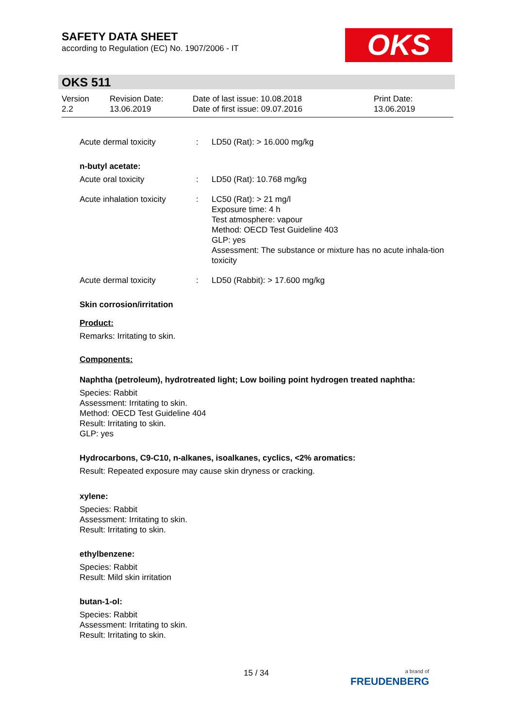SAFETY DATA SHEET
according to Regulation (EC) No. 1907/2006 - IT
OKS
OKS 511
Version
2.2
Revision Date:
13.06.2019
Date of last issue: 10.08.2018
Date of first issue: 09.07.2016
Print Date:
13.06.2019
Acute dermal toxicity : LD50 (Rat): > 16.000 mg/kg
n-butyl acetate:
Acute oral toxicity : LD50 (Rat): 10.768 mg/kg
Acute inhalation toxicity
: LC50 (Rat): > 21 mg/l
Exposure time: 4 h
Test atmosphere: vapour
Method: OECD Test Guideline 403
GLP: yes
Assessment: The substance or mixture has no acute inhala-tion toxicity
Acute dermal toxicity : LD50 (Rabbit): > 17.600 mg/kg
Skin corrosion/irritation
Product:
Remarks: Irritating to skin.
Components:
Naphtha (petroleum), hydrotreated light; Low boiling point hydrogen treated naphtha:
Species: Rabbit
Assessment: Irritating to skin.
Method: OECD Test Guideline 404
Result: Irritating to skin.
GLP: yes
Hydrocarbons, C9-C10, n-alkanes, isoalkanes, cyclics, <2% aromatics:
Result: Repeated exposure may cause skin dryness or cracking.
xylene:
Species: Rabbit
Assessment: Irritating to skin.
Result: Irritating to skin.
ethylbenzene:
Species: Rabbit
Result: Mild skin irritation
butan-1-ol:
Species: Rabbit
Assessment: Irritating to skin.
Result: Irritating to skin.
15 / 34
a brand of
FREUDENBERG